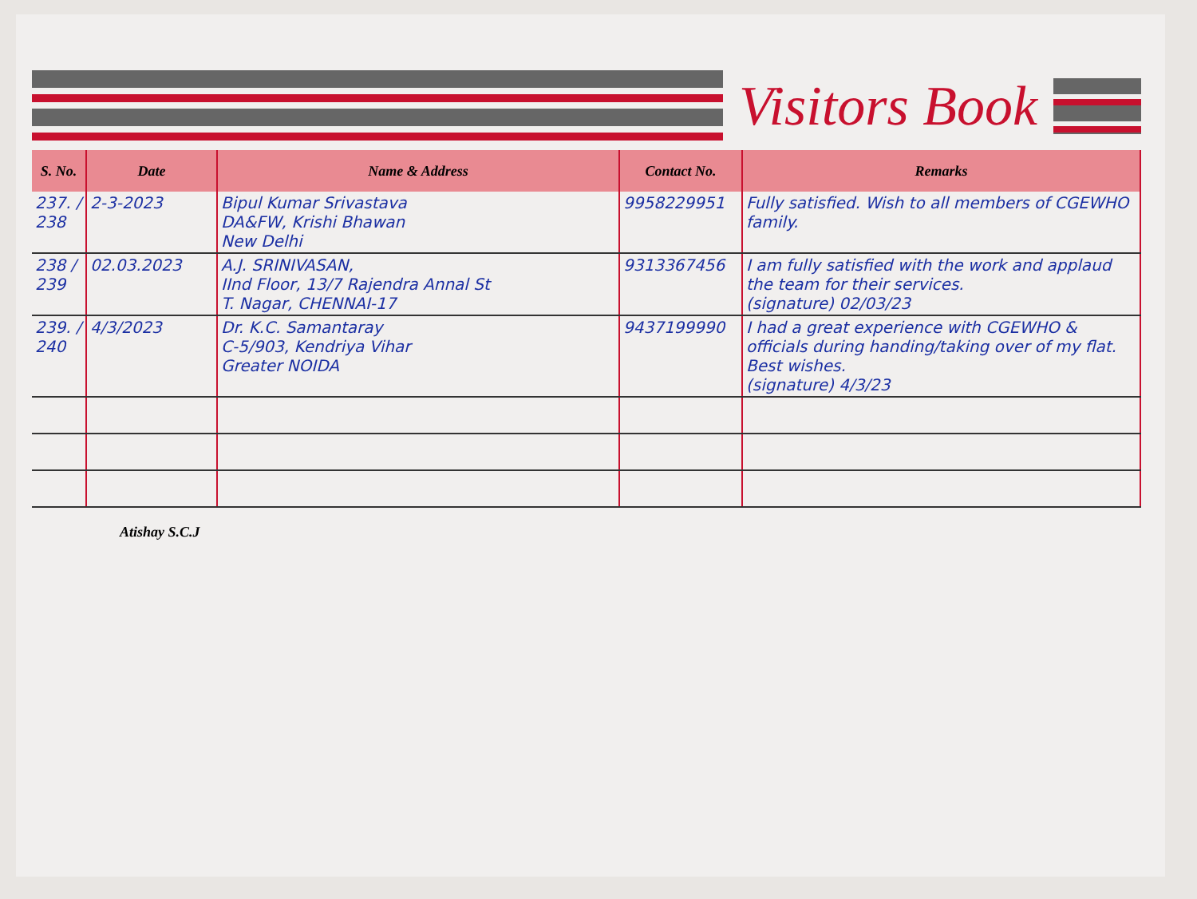Visitors Book
| S. No. | Date | Name & Address | Contact No. | Remarks |
| --- | --- | --- | --- | --- |
| 237. / 238 | 2-3-2023 | Bipul Kumar Srivastava DA&FW, Krishi Bhawan New Delhi | 9958229951 | Fully satisfied. Wish to all members of CGEWHO family. |
| 238 / 239 | 02.03.2023 | A.J. SRINIVASAN, IInd Floor, 13/7 Rajendra Annal St T. Nagar, CHENNAI-17 | 9313367456 | I am fully satisfied with the work and applaud the team for their services. (signature) 02/03/23 |
| 239. / 240 | 4/3/2023 | Dr. K.C. Samantaray C-5/903, Kendriya Vihar Greater NOIDA | 9437199990 | I had a great experience with CGEWHO & officials during handing/taking over of my flat. Best wishes. (signature) 4/3/23 |
Atishay S.C.J